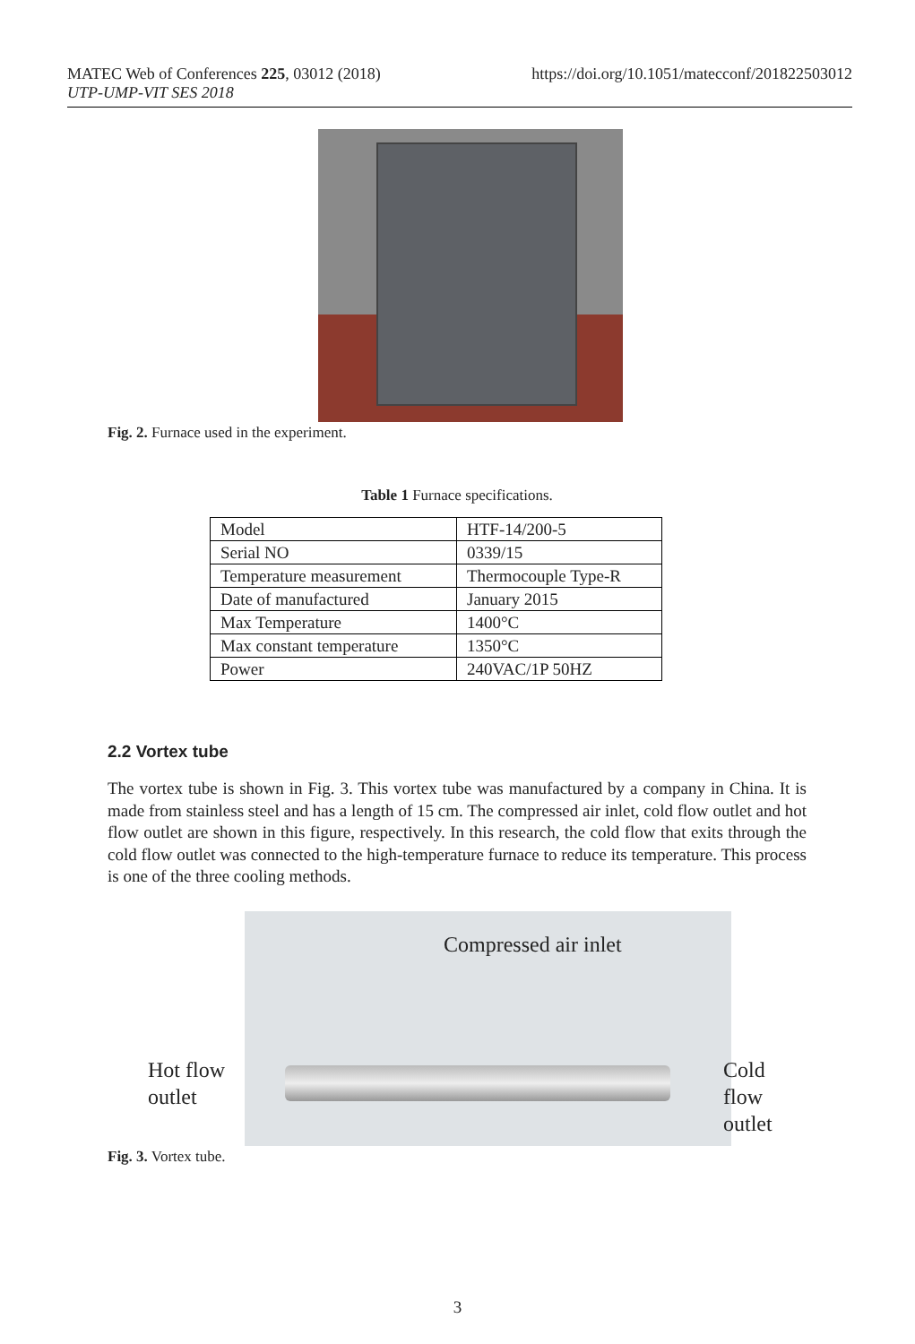https://doi.org/10.1051/matecconf/201822503012 MATEC Web of Conferences 225, 03012 (2018)
UTP-UMP-VIT SES 2018
Fig. 2. Furnace used in the experiment.
Table 1 Furnace specifications.
| Model | HTF-14/200-5 |
| Serial NO | 0339/15 |
| Temperature measurement | Thermocouple Type-R |
| Date of manufactured | January 2015 |
| Max Temperature | 1400°C |
| Max constant temperature | 1350°C |
| Power | 240VAC/1P 50HZ |
2.2 Vortex tube
The vortex tube is shown in Fig. 3. This vortex tube was manufactured by a company in China. It is made from stainless steel and has a length of 15 cm. The compressed air inlet, cold flow outlet and hot flow outlet are shown in this figure, respectively. In this research, the cold flow that exits through the cold flow outlet was connected to the high-temperature furnace to reduce its temperature. This process is one of the three cooling methods.
Compressed air inlet
Hot flow
outlet
Cold flow
outlet
Fig. 3. Vortex tube.
3